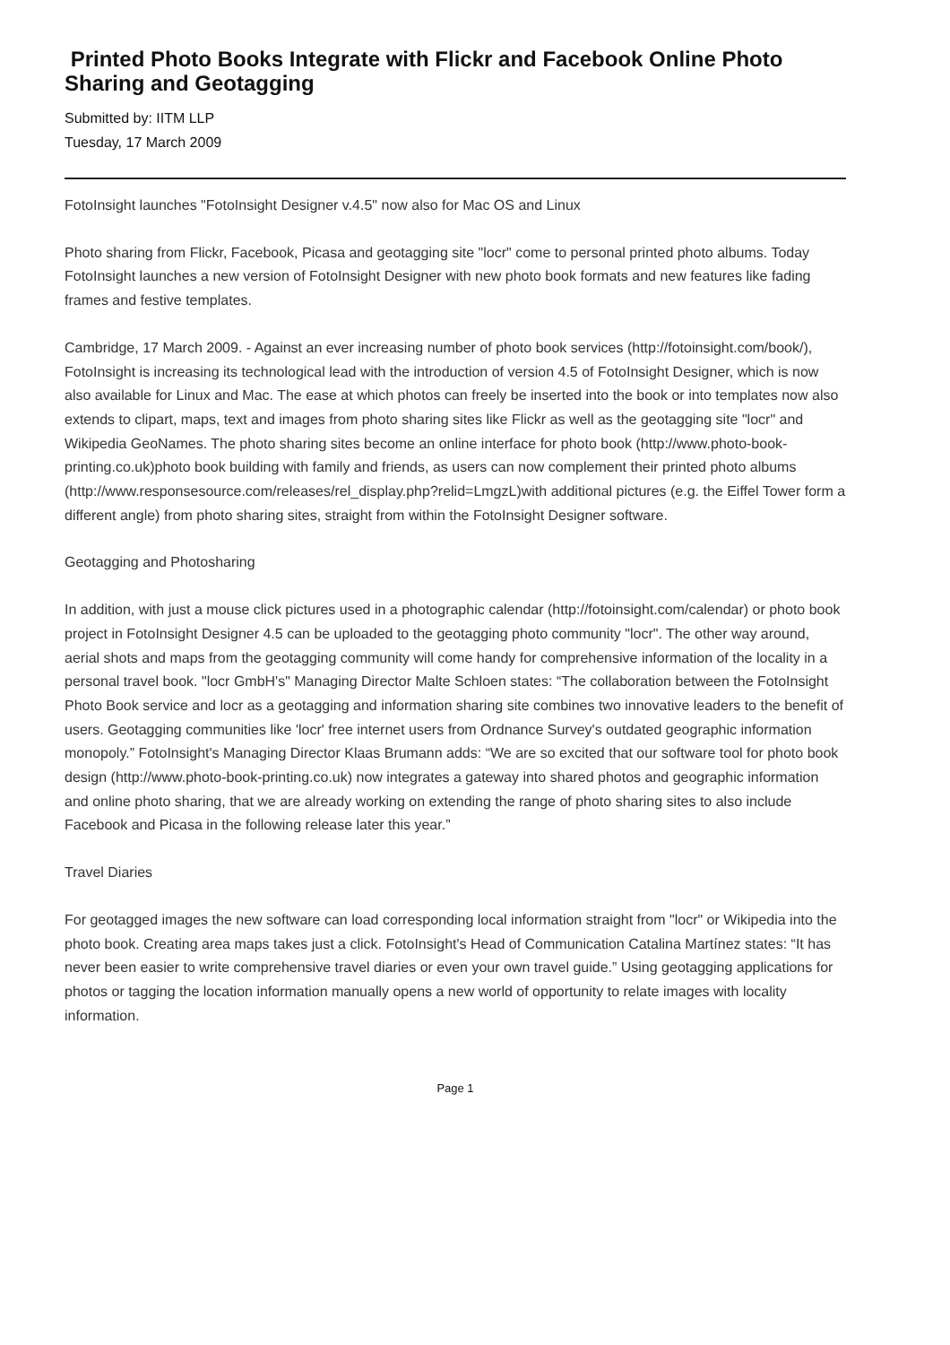Printed Photo Books Integrate with Flickr and Facebook Online Photo Sharing and Geotagging
Submitted by: IITM LLP
Tuesday, 17 March 2009
FotoInsight launches "FotoInsight Designer v.4.5" now also for Mac OS and Linux
Photo sharing from Flickr, Facebook, Picasa and geotagging site "locr" come to personal printed photo albums. Today FotoInsight launches a new version of FotoInsight Designer with new photo book formats and new features like fading frames and festive templates.
Cambridge, 17 March 2009. - Against an ever increasing number of photo book services (http://fotoinsight.com/book/), FotoInsight is increasing its technological lead with the introduction of version 4.5 of FotoInsight Designer, which is now also available for Linux and Mac. The ease at which photos can freely be inserted into the book or into templates now also extends to clipart, maps, text and images from photo sharing sites like Flickr as well as the geotagging site "locr" and Wikipedia GeoNames. The photo sharing sites become an online interface for photo book (http://www.photo-book-printing.co.uk)photo book building with family and friends, as users can now complement their printed photo albums (http://www.responsesource.com/releases/rel_display.php?relid=LmgzL)with additional pictures (e.g. the Eiffel Tower form a different angle) from photo sharing sites, straight from within the FotoInsight Designer software.
Geotagging and Photosharing
In addition, with just a mouse click pictures used in a photographic calendar (http://fotoinsight.com/calendar) or photo book project in FotoInsight Designer 4.5 can be uploaded to the geotagging photo community "locr". The other way around, aerial shots and maps from the geotagging community will come handy for comprehensive information of the locality in a personal travel book. "locr GmbH's" Managing Director Malte Schloen states: “The collaboration between the FotoInsight Photo Book service and locr as a geotagging and information sharing site combines two innovative leaders to the benefit of users. Geotagging communities like 'locr' free internet users from Ordnance Survey's outdated geographic information monopoly.” FotoInsight's Managing Director Klaas Brumann adds: “We are so excited that our software tool for photo book design (http://www.photo-book-printing.co.uk) now integrates a gateway into shared photos and geographic information and online photo sharing, that we are already working on extending the range of photo sharing sites to also include Facebook and Picasa in the following release later this year.”
Travel Diaries
For geotagged images the new software can load corresponding local information straight from "locr" or Wikipedia into the photo book. Creating area maps takes just a click. FotoInsight's Head of Communication Catalina Martínez states: “It has never been easier to write comprehensive travel diaries or even your own travel guide.” Using geotagging applications for photos or tagging the location information manually opens a new world of opportunity to relate images with locality information.
Page 1